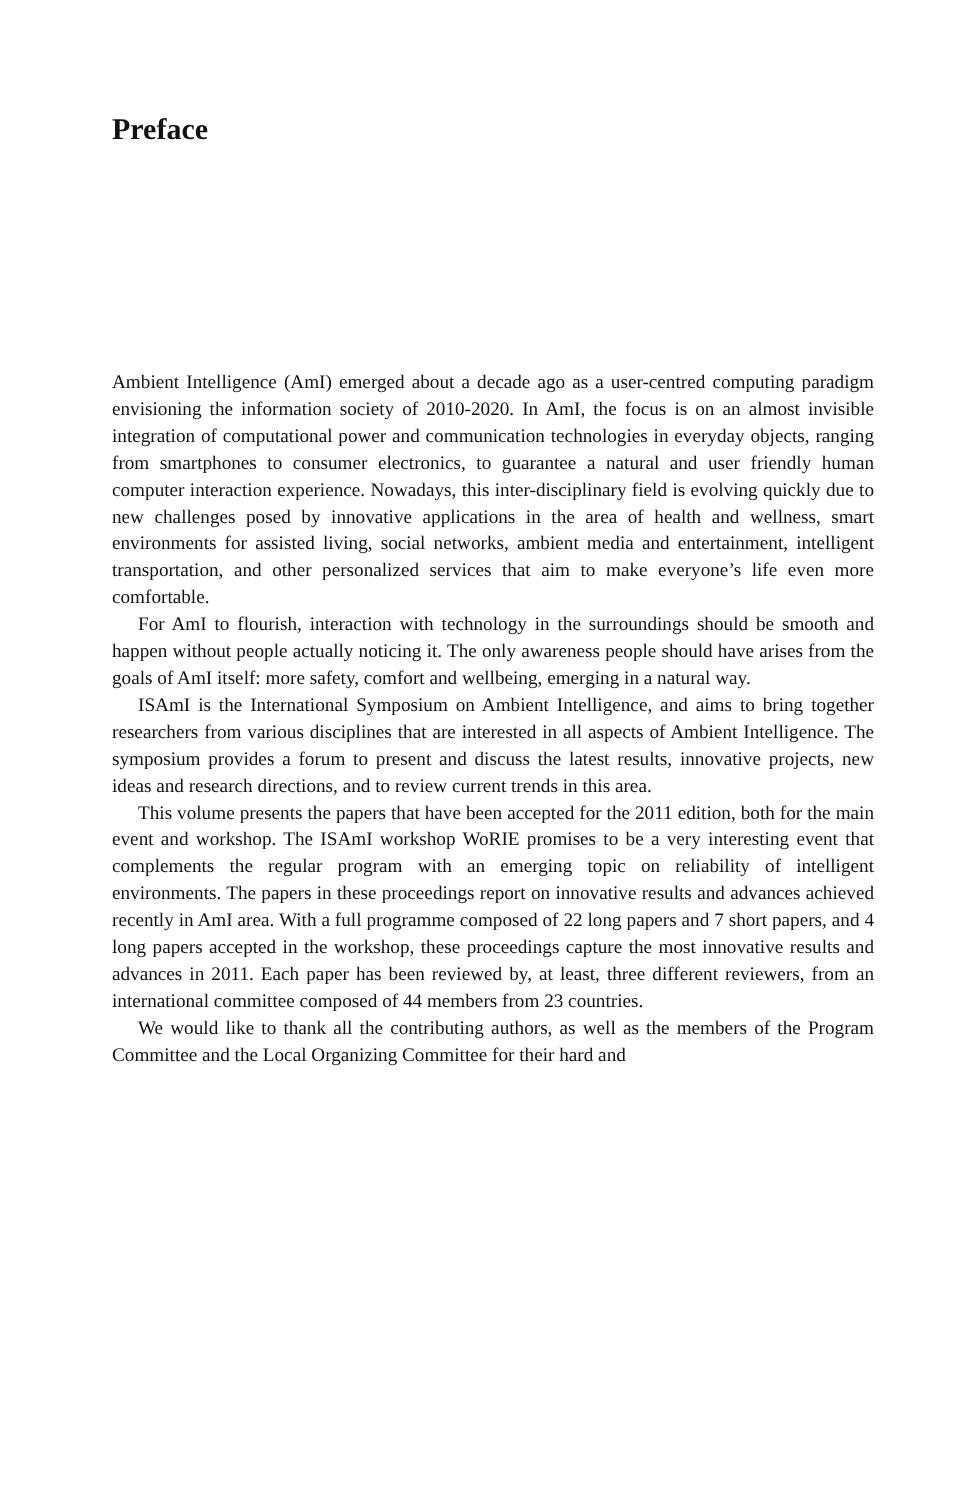Preface
Ambient Intelligence (AmI) emerged about a decade ago as a user-centred computing paradigm envisioning the information society of 2010-2020. In AmI, the focus is on an almost invisible integration of computational power and communication technologies in everyday objects, ranging from smartphones to consumer electronics, to guarantee a natural and user friendly human computer interaction experience. Nowadays, this inter-disciplinary field is evolving quickly due to new challenges posed by innovative applications in the area of health and wellness, smart environments for assisted living, social networks, ambient media and entertainment, intelligent transportation, and other personalized services that aim to make everyone’s life even more comfortable.
For AmI to flourish, interaction with technology in the surroundings should be smooth and happen without people actually noticing it. The only awareness people should have arises from the goals of AmI itself: more safety, comfort and wellbeing, emerging in a natural way.
ISAmI is the International Symposium on Ambient Intelligence, and aims to bring together researchers from various disciplines that are interested in all aspects of Ambient Intelligence. The symposium provides a forum to present and discuss the latest results, innovative projects, new ideas and research directions, and to review current trends in this area.
This volume presents the papers that have been accepted for the 2011 edition, both for the main event and workshop. The ISAmI workshop WoRIE promises to be a very interesting event that complements the regular program with an emerging topic on reliability of intelligent environments. The papers in these proceedings report on innovative results and advances achieved recently in AmI area. With a full programme composed of 22 long papers and 7 short papers, and 4 long papers accepted in the workshop, these proceedings capture the most innovative results and advances in 2011. Each paper has been reviewed by, at least, three different reviewers, from an international committee composed of 44 members from 23 countries.
We would like to thank all the contributing authors, as well as the members of the Program Committee and the Local Organizing Committee for their hard and